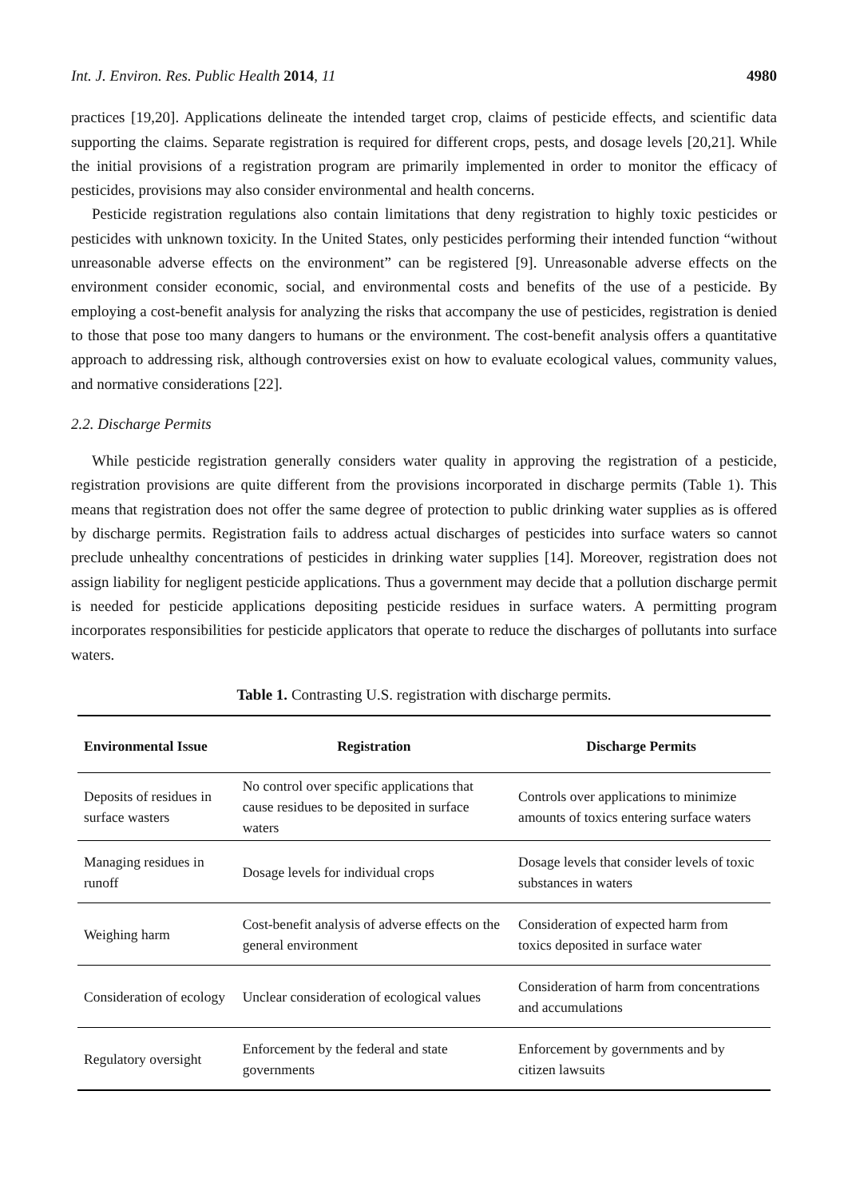Int. J. Environ. Res. Public Health 2014, 11 4980
practices [19,20]. Applications delineate the intended target crop, claims of pesticide effects, and scientific data supporting the claims. Separate registration is required for different crops, pests, and dosage levels [20,21]. While the initial provisions of a registration program are primarily implemented in order to monitor the efficacy of pesticides, provisions may also consider environmental and health concerns.
Pesticide registration regulations also contain limitations that deny registration to highly toxic pesticides or pesticides with unknown toxicity. In the United States, only pesticides performing their intended function “without unreasonable adverse effects on the environment” can be registered [9]. Unreasonable adverse effects on the environment consider economic, social, and environmental costs and benefits of the use of a pesticide. By employing a cost-benefit analysis for analyzing the risks that accompany the use of pesticides, registration is denied to those that pose too many dangers to humans or the environment. The cost-benefit analysis offers a quantitative approach to addressing risk, although controversies exist on how to evaluate ecological values, community values, and normative considerations [22].
2.2. Discharge Permits
While pesticide registration generally considers water quality in approving the registration of a pesticide, registration provisions are quite different from the provisions incorporated in discharge permits (Table 1). This means that registration does not offer the same degree of protection to public drinking water supplies as is offered by discharge permits. Registration fails to address actual discharges of pesticides into surface waters so cannot preclude unhealthy concentrations of pesticides in drinking water supplies [14]. Moreover, registration does not assign liability for negligent pesticide applications. Thus a government may decide that a pollution discharge permit is needed for pesticide applications depositing pesticide residues in surface waters. A permitting program incorporates responsibilities for pesticide applicators that operate to reduce the discharges of pollutants into surface waters.
Table 1. Contrasting U.S. registration with discharge permits.
| Environmental Issue | Registration | Discharge Permits |
| --- | --- | --- |
| Deposits of residues in surface wasters | No control over specific applications that cause residues to be deposited in surface waters | Controls over applications to minimize amounts of toxics entering surface waters |
| Managing residues in runoff | Dosage levels for individual crops | Dosage levels that consider levels of toxic substances in waters |
| Weighing harm | Cost-benefit analysis of adverse effects on the general environment | Consideration of expected harm from toxics deposited in surface water |
| Consideration of ecology | Unclear consideration of ecological values | Consideration of harm from concentrations and accumulations |
| Regulatory oversight | Enforcement by the federal and state governments | Enforcement by governments and by citizen lawsuits |